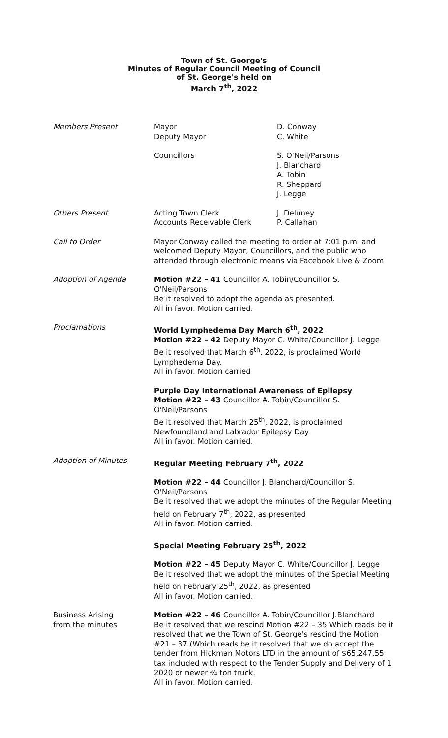Town of St. George's
Minutes of Regular Council Meeting of Council
of St. George's held on
March 7<sup>th</sup>, 2022
Members Present Mayor
Deputy Mayor
D. Conway
C. White
Councillors S. O'Neil/Parsons
J. Blanchard
A. Tobin
R. Sheppard
J. Legge
Others Present Acting Town Clerk
Accounts Receivable Clerk
J. Deluney
P. Callahan
Call to Order Mayor Conway called the meeting to order at 7:01 p.m. and welcomed Deputy Mayor, Councillors, and the public who attended through electronic means via Facebook Live & Zoom
Adoption of Agenda Motion #22 – 41 Councillor A. Tobin/Councillor S. O'Neil/Parsons
Be it resolved to adopt the agenda as presented.
All in favor. Motion carried.
Proclamations World Lymphedema Day March 6<sup>th</sup>, 2022
Motion #22 – 42 Deputy Mayor C. White/Councillor J. Legge
Be it resolved that March 6<sup>th</sup>, 2022, is proclaimed World Lymphedema Day.
All in favor. Motion carried
Purple Day International Awareness of Epilepsy
Motion #22 – 43 Councillor A. Tobin/Councillor S. O'Neil/Parsons
Be it resolved that March 25<sup>th</sup>, 2022, is proclaimed Newfoundland and Labrador Epilepsy Day
All in favor. Motion carried.
Adoption of Minutes Regular Meeting February 7<sup>th</sup>, 2022
Motion #22 – 44 Councillor J. Blanchard/Councillor S. O'Neil/Parsons
Be it resolved that we adopt the minutes of the Regular Meeting held on February 7<sup>th</sup>, 2022, as presented
All in favor. Motion carried.
Special Meeting February 25<sup>th</sup>, 2022
Motion #22 – 45 Deputy Mayor C. White/Councillor J. Legge
Be it resolved that we adopt the minutes of the Special Meeting held on February 25<sup>th</sup>, 2022, as presented
All in favor. Motion carried.
Business Arising
from the minutes
Motion #22 – 46 Councillor A. Tobin/Councillor J.Blanchard
Be it resolved that we rescind Motion #22 – 35 Which reads be it resolved that we the Town of St. George's rescind the Motion #21 – 37 (Which reads be it resolved that we do accept the tender from Hickman Motors LTD in the amount of $65,247.55 tax included with respect to the Tender Supply and Delivery of 1 2020 or newer ¾ ton truck.
All in favor. Motion carried.